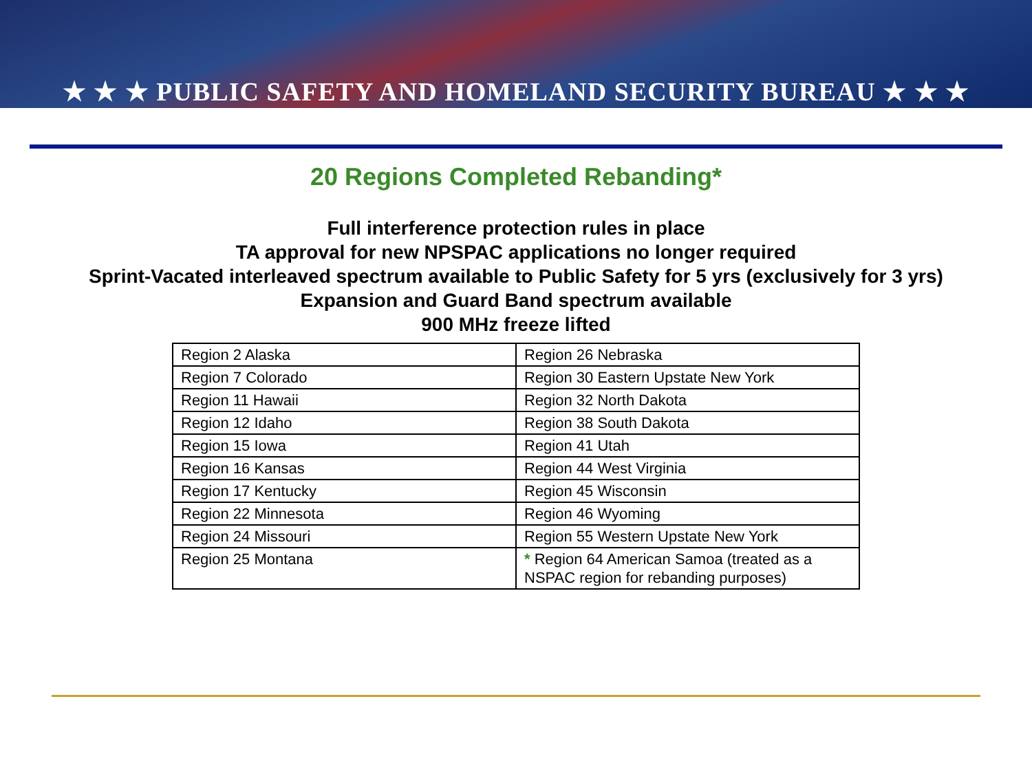★ ★ ★ PUBLIC SAFETY AND HOMELAND SECURITY BUREAU ★ ★ ★
20 Regions Completed Rebanding*
Full interference protection rules in place
TA approval for new NPSPAC applications no longer required
Sprint-Vacated interleaved spectrum available to Public Safety for 5 yrs (exclusively for 3 yrs)
Expansion and Guard Band spectrum available
900 MHz freeze lifted
| Region 2 Alaska | Region 26 Nebraska |
| Region 7 Colorado | Region 30 Eastern Upstate New York |
| Region 11 Hawaii | Region 32 North Dakota |
| Region 12 Idaho | Region 38 South Dakota |
| Region 15 Iowa | Region 41 Utah |
| Region 16 Kansas | Region 44 West Virginia |
| Region 17 Kentucky | Region 45 Wisconsin |
| Region 22 Minnesota | Region 46 Wyoming |
| Region 24 Missouri | Region 55 Western Upstate New York |
| Region 25 Montana | * Region 64 American Samoa (treated as a NSPAC region for rebanding purposes) |